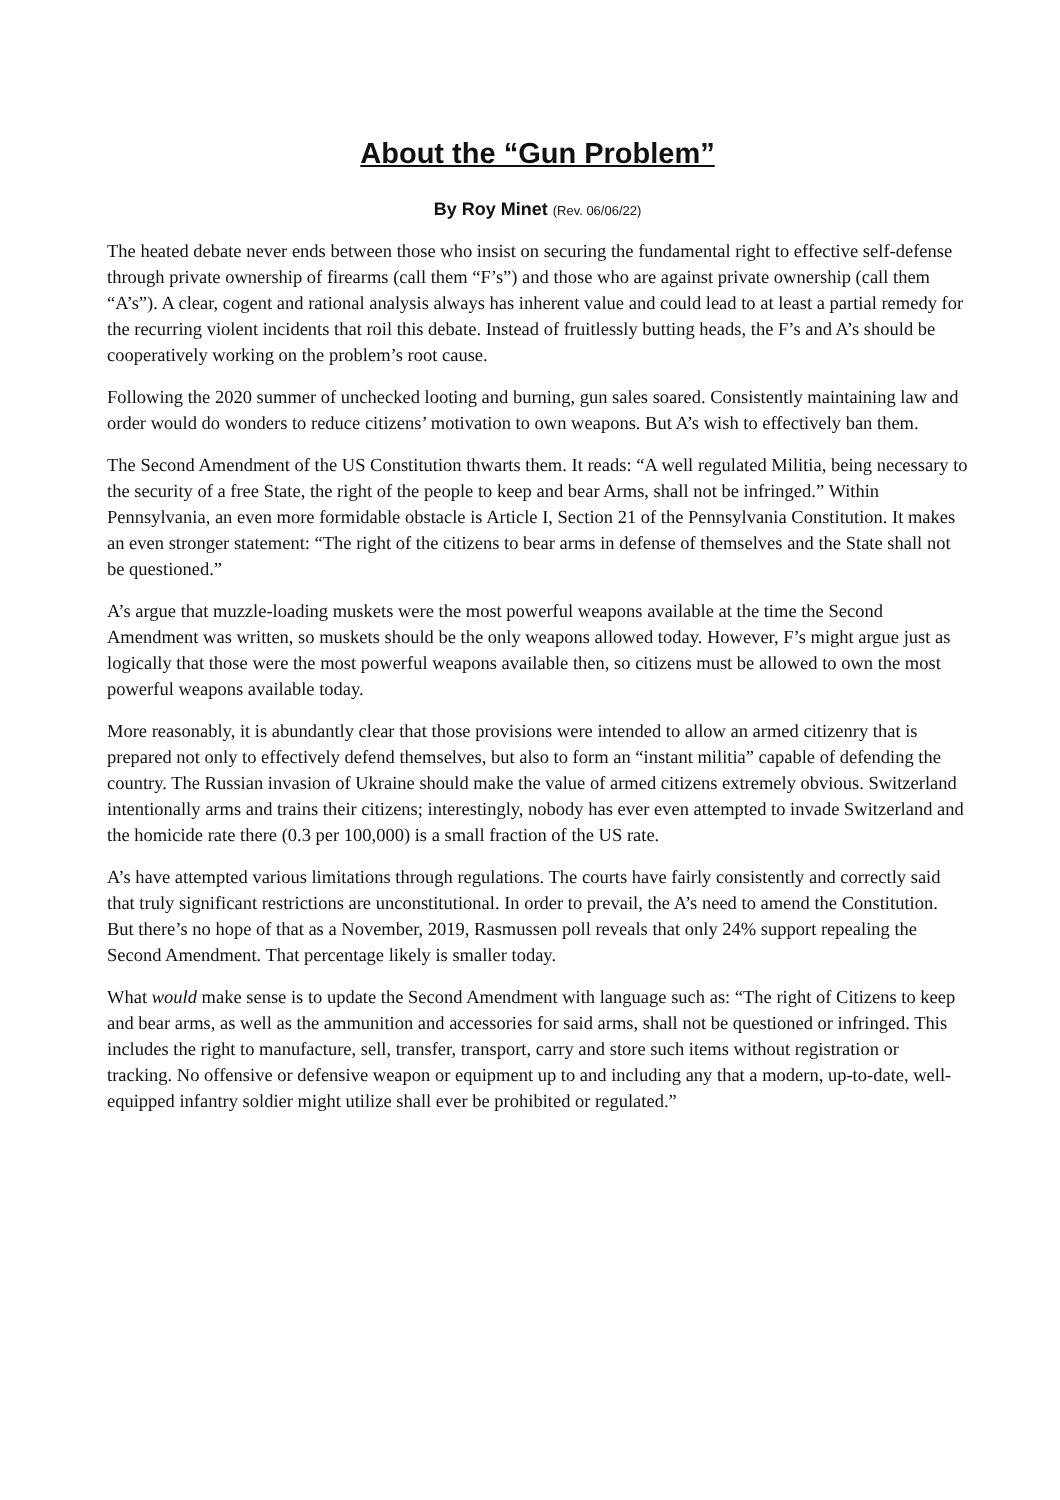About the “Gun Problem”
By Roy Minet (Rev. 06/06/22)
The heated debate never ends between those who insist on securing the fundamental right to effective self-defense through private ownership of firearms (call them “F’s”) and those who are against private ownership (call them “A’s”). A clear, cogent and rational analysis always has inherent value and could lead to at least a partial remedy for the recurring violent incidents that roil this debate. Instead of fruitlessly butting heads, the F’s and A’s should be cooperatively working on the problem’s root cause.
Following the 2020 summer of unchecked looting and burning, gun sales soared. Consistently maintaining law and order would do wonders to reduce citizens’ motivation to own weapons. But A’s wish to effectively ban them.
The Second Amendment of the US Constitution thwarts them. It reads: “A well regulated Militia, being necessary to the security of a free State, the right of the people to keep and bear Arms, shall not be infringed.” Within Pennsylvania, an even more formidable obstacle is Article I, Section 21 of the Pennsylvania Constitution. It makes an even stronger statement: “The right of the citizens to bear arms in defense of themselves and the State shall not be questioned.”
A’s argue that muzzle-loading muskets were the most powerful weapons available at the time the Second Amendment was written, so muskets should be the only weapons allowed today. However, F’s might argue just as logically that those were the most powerful weapons available then, so citizens must be allowed to own the most powerful weapons available today.
More reasonably, it is abundantly clear that those provisions were intended to allow an armed citizenry that is prepared not only to effectively defend themselves, but also to form an “instant militia” capable of defending the country. The Russian invasion of Ukraine should make the value of armed citizens extremely obvious. Switzerland intentionally arms and trains their citizens; interestingly, nobody has ever even attempted to invade Switzerland and the homicide rate there (0.3 per 100,000) is a small fraction of the US rate.
A’s have attempted various limitations through regulations. The courts have fairly consistently and correctly said that truly significant restrictions are unconstitutional. In order to prevail, the A’s need to amend the Constitution. But there’s no hope of that as a November, 2019, Rasmussen poll reveals that only 24% support repealing the Second Amendment. That percentage likely is smaller today.
What would make sense is to update the Second Amendment with language such as: “The right of Citizens to keep and bear arms, as well as the ammunition and accessories for said arms, shall not be questioned or infringed. This includes the right to manufacture, sell, transfer, transport, carry and store such items without registration or tracking. No offensive or defensive weapon or equipment up to and including any that a modern, up-to-date, well-equipped infantry soldier might utilize shall ever be prohibited or regulated.”